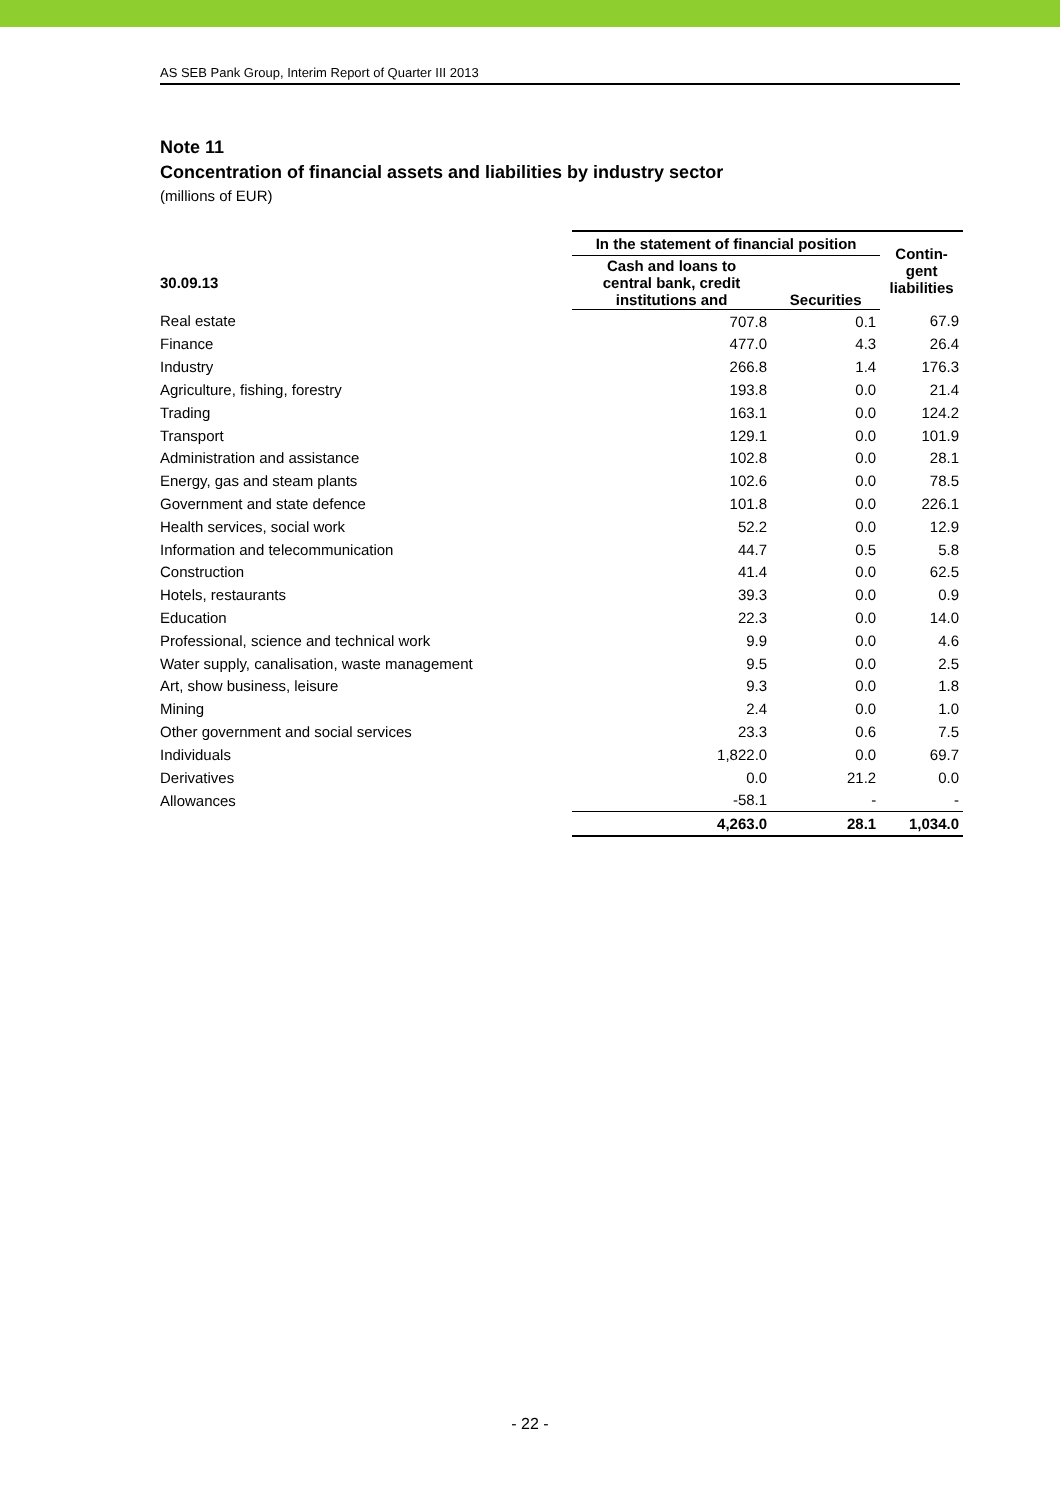AS SEB Pank Group, Interim Report of Quarter III 2013
Note 11
Concentration of financial assets and liabilities by industry sector
(millions of EUR)
| | In the statement of financial position | | Contin- gent liabilities |
| --- | --- | --- | --- |
| 30.09.13 | Cash and loans to central bank, credit institutions and | Securities | |
| Real estate | 707.8 | 0.1 | 67.9 |
| Finance | 477.0 | 4.3 | 26.4 |
| Industry | 266.8 | 1.4 | 176.3 |
| Agriculture, fishing, forestry | 193.8 | 0.0 | 21.4 |
| Trading | 163.1 | 0.0 | 124.2 |
| Transport | 129.1 | 0.0 | 101.9 |
| Administration and assistance | 102.8 | 0.0 | 28.1 |
| Energy, gas and steam plants | 102.6 | 0.0 | 78.5 |
| Government and state defence | 101.8 | 0.0 | 226.1 |
| Health services, social work | 52.2 | 0.0 | 12.9 |
| Information and telecommunication | 44.7 | 0.5 | 5.8 |
| Construction | 41.4 | 0.0 | 62.5 |
| Hotels, restaurants | 39.3 | 0.0 | 0.9 |
| Education | 22.3 | 0.0 | 14.0 |
| Professional, science and technical work | 9.9 | 0.0 | 4.6 |
| Water supply, canalisation, waste management | 9.5 | 0.0 | 2.5 |
| Art, show business, leisure | 9.3 | 0.0 | 1.8 |
| Mining | 2.4 | 0.0 | 1.0 |
| Other government and social services | 23.3 | 0.6 | 7.5 |
| Individuals | 1,822.0 | 0.0 | 69.7 |
| Derivatives | 0.0 | 21.2 | 0.0 |
| Allowances | -58.1 | - | - |
| | 4,263.0 | 28.1 | 1,034.0 |
- 22 -